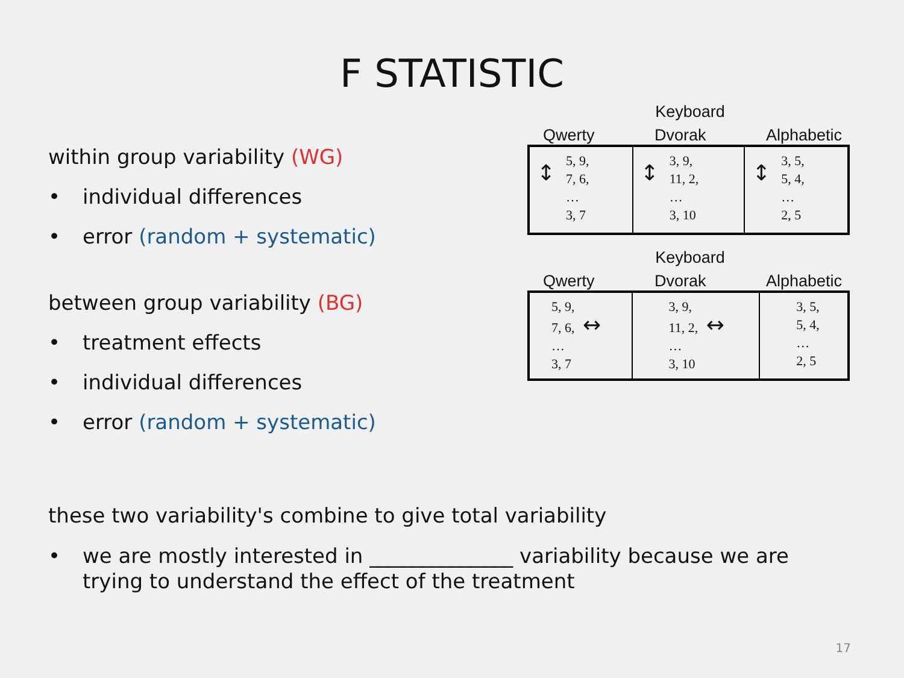F STATISTIC
within group variability (WG)
• individual differences
• error (random + systematic)
between group variability (BG)
• treatment effects
• individual differences
• error (random + systematic)
Keyboard
Qwerty Dvorak Alphabetic
| ↕ 5, 9, 7, 6, … 3, 7 | ↕ 3, 9, 11, 2, … 3, 10 | ↕ 3, 5, 5, 4, … 2, 5 |
Keyboard
Qwerty Dvorak Alphabetic
| 5, 9, 7, 6, ↔ … 3, 7 | 3, 9, 11, 2, ↔ … 3, 10 | 3, 5, 5, 4, … 2, 5 |
these two variability's combine to give total variability
• we are mostly interested in ______________ variability because we are trying to understand the effect of the treatment
17